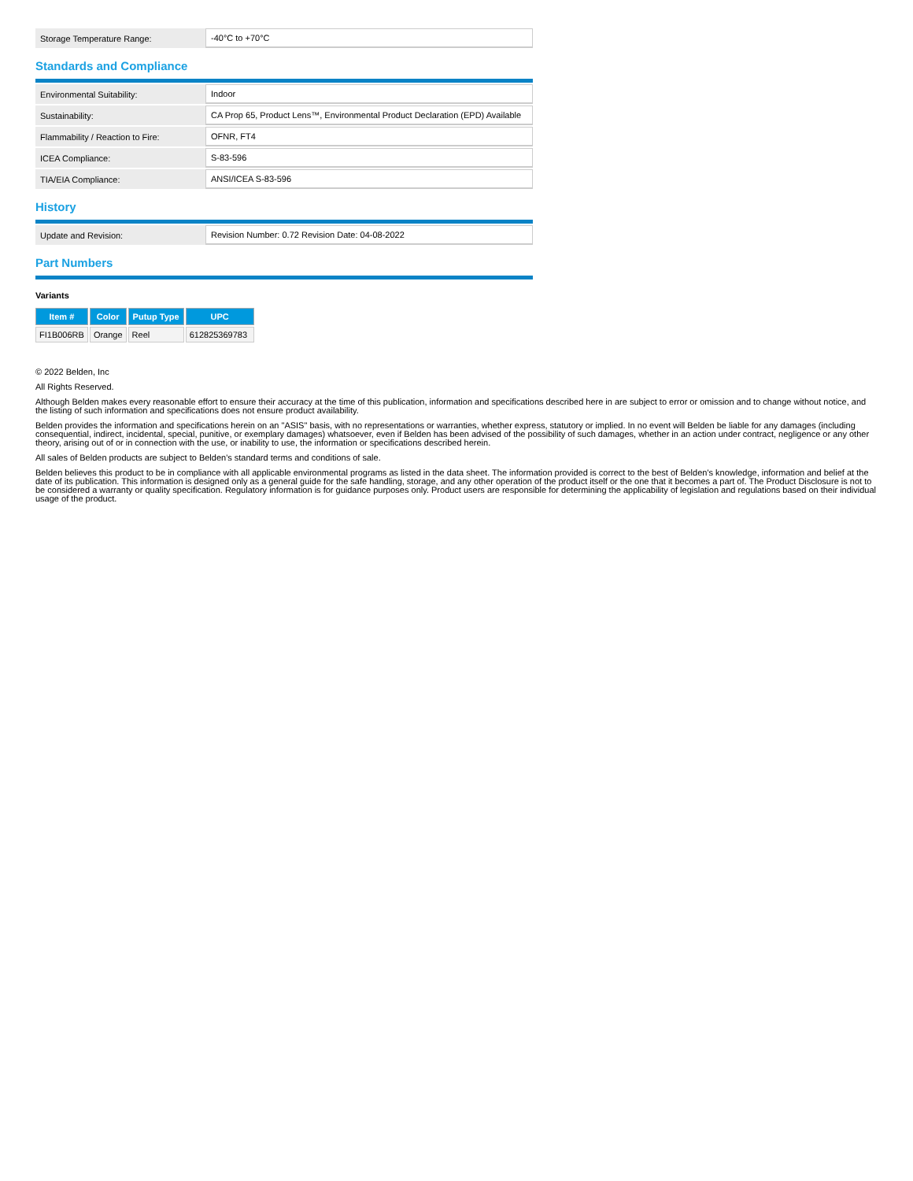| Storage Temperature Range: | -40°C to +70°C |
Standards and Compliance
| Environmental Suitability: | Indoor |
| Sustainability: | CA Prop 65, Product Lens™, Environmental Product Declaration (EPD) Available |
| Flammability / Reaction to Fire: | OFNR, FT4 |
| ICEA Compliance: | S-83-596 |
| TIA/EIA Compliance: | ANSI/ICEA S-83-596 |
History
| Update and Revision: | Revision Number: 0.72 Revision Date: 04-08-2022 |
Part Numbers
Variants
| Item # | Color | Putup Type | UPC |
| --- | --- | --- | --- |
| FI1B006RB | Orange | Reel | 612825369783 |
© 2022 Belden, Inc
All Rights Reserved.
Although Belden makes every reasonable effort to ensure their accuracy at the time of this publication, information and specifications described here in are subject to error or omission and to change without notice, and the listing of such information and specifications does not ensure product availability.
Belden provides the information and specifications herein on an "ASIS" basis, with no representations or warranties, whether express, statutory or implied. In no event will Belden be liable for any damages (including consequential, indirect, incidental, special, punitive, or exemplary damages) whatsoever, even if Belden has been advised of the possibility of such damages, whether in an action under contract, negligence or any other theory, arising out of or in connection with the use, or inability to use, the information or specifications described herein.
All sales of Belden products are subject to Belden's standard terms and conditions of sale.
Belden believes this product to be in compliance with all applicable environmental programs as listed in the data sheet. The information provided is correct to the best of Belden's knowledge, information and belief at the date of its publication. This information is designed only as a general guide for the safe handling, storage, and any other operation of the product itself or the one that it becomes a part of. The Product Disclosure is not to be considered a warranty or quality specification. Regulatory information is for guidance purposes only. Product users are responsible for determining the applicability of legislation and regulations based on their individual usage of the product.